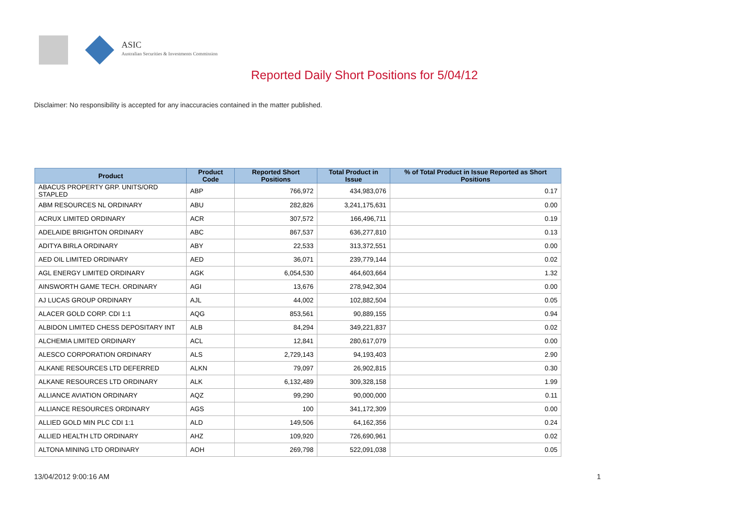ASIC
Australian Securities & Investments Commission
Reported Daily Short Positions for 5/04/12
Disclaimer: No responsibility is accepted for any inaccuracies contained in the matter published.
| Product | Product Code | Reported Short Positions | Total Product in Issue | % of Total Product in Issue Reported as Short Positions |
| --- | --- | --- | --- | --- |
| ABACUS PROPERTY GRP. UNITS/ORD STAPLED | ABP | 766,972 | 434,983,076 | 0.17 |
| ABM RESOURCES NL ORDINARY | ABU | 282,826 | 3,241,175,631 | 0.00 |
| ACRUX LIMITED ORDINARY | ACR | 307,572 | 166,496,711 | 0.19 |
| ADELAIDE BRIGHTON ORDINARY | ABC | 867,537 | 636,277,810 | 0.13 |
| ADITYA BIRLA ORDINARY | ABY | 22,533 | 313,372,551 | 0.00 |
| AED OIL LIMITED ORDINARY | AED | 36,071 | 239,779,144 | 0.02 |
| AGL ENERGY LIMITED ORDINARY | AGK | 6,054,530 | 464,603,664 | 1.32 |
| AINSWORTH GAME TECH. ORDINARY | AGI | 13,676 | 278,942,304 | 0.00 |
| AJ LUCAS GROUP ORDINARY | AJL | 44,002 | 102,882,504 | 0.05 |
| ALACER GOLD CORP. CDI 1:1 | AQG | 853,561 | 90,889,155 | 0.94 |
| ALBIDON LIMITED CHESS DEPOSITARY INT | ALB | 84,294 | 349,221,837 | 0.02 |
| ALCHEMIA LIMITED ORDINARY | ACL | 12,841 | 280,617,079 | 0.00 |
| ALESCO CORPORATION ORDINARY | ALS | 2,729,143 | 94,193,403 | 2.90 |
| ALKANE RESOURCES LTD DEFERRED | ALKN | 79,097 | 26,902,815 | 0.30 |
| ALKANE RESOURCES LTD ORDINARY | ALK | 6,132,489 | 309,328,158 | 1.99 |
| ALLIANCE AVIATION ORDINARY | AQZ | 99,290 | 90,000,000 | 0.11 |
| ALLIANCE RESOURCES ORDINARY | AGS | 100 | 341,172,309 | 0.00 |
| ALLIED GOLD MIN PLC CDI 1:1 | ALD | 149,506 | 64,162,356 | 0.24 |
| ALLIED HEALTH LTD ORDINARY | AHZ | 109,920 | 726,690,961 | 0.02 |
| ALTONA MINING LTD ORDINARY | AOH | 269,798 | 522,091,038 | 0.05 |
13/04/2012 9:00:16 AM 1